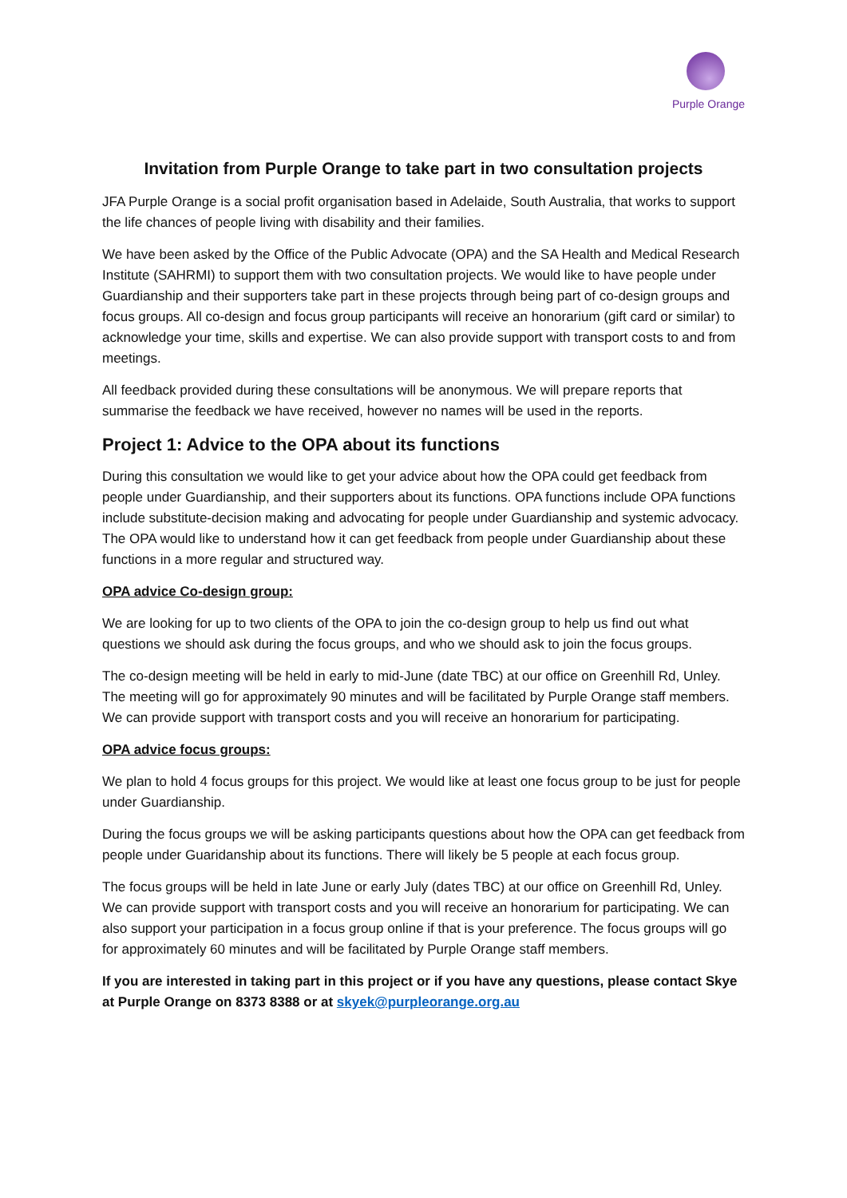Purple Orange
Invitation from Purple Orange to take part in two consultation projects
JFA Purple Orange is a social profit organisation based in Adelaide, South Australia, that works to support the life chances of people living with disability and their families.
We have been asked by the Office of the Public Advocate (OPA) and the SA Health and Medical Research Institute (SAHRMI) to support them with two consultation projects. We would like to have people under Guardianship and their supporters take part in these projects through being part of co-design groups and focus groups. All co-design and focus group participants will receive an honorarium (gift card or similar) to acknowledge your time, skills and expertise. We can also provide support with transport costs to and from meetings.
All feedback provided during these consultations will be anonymous. We will prepare reports that summarise the feedback we have received, however no names will be used in the reports.
Project 1: Advice to the OPA about its functions
During this consultation we would like to get your advice about how the OPA could get feedback from people under Guardianship, and their supporters about its functions. OPA functions include OPA functions include substitute-decision making and advocating for people under Guardianship and systemic advocacy. The OPA would like to understand how it can get feedback from people under Guardianship about these functions in a more regular and structured way.
OPA advice Co-design group:
We are looking for up to two clients of the OPA to join the co-design group to help us find out what questions we should ask during the focus groups, and who we should ask to join the focus groups.
The co-design meeting will be held in early to mid-June (date TBC) at our office on Greenhill Rd, Unley. The meeting will go for approximately 90 minutes and will be facilitated by Purple Orange staff members. We can provide support with transport costs and you will receive an honorarium for participating.
OPA advice focus groups:
We plan to hold 4 focus groups for this project. We would like at least one focus group to be just for people under Guardianship.
During the focus groups we will be asking participants questions about how the OPA can get feedback from people under Guaridanship about its functions. There will likely be 5 people at each focus group.
The focus groups will be held in late June or early July (dates TBC) at our office on Greenhill Rd, Unley. We can provide support with transport costs and you will receive an honorarium for participating. We can also support your participation in a focus group online if that is your preference. The focus groups will go for approximately 60 minutes and will be facilitated by Purple Orange staff members.
If you are interested in taking part in this project or if you have any questions, please contact Skye at Purple Orange on 8373 8388 or at skyek@purpleorange.org.au